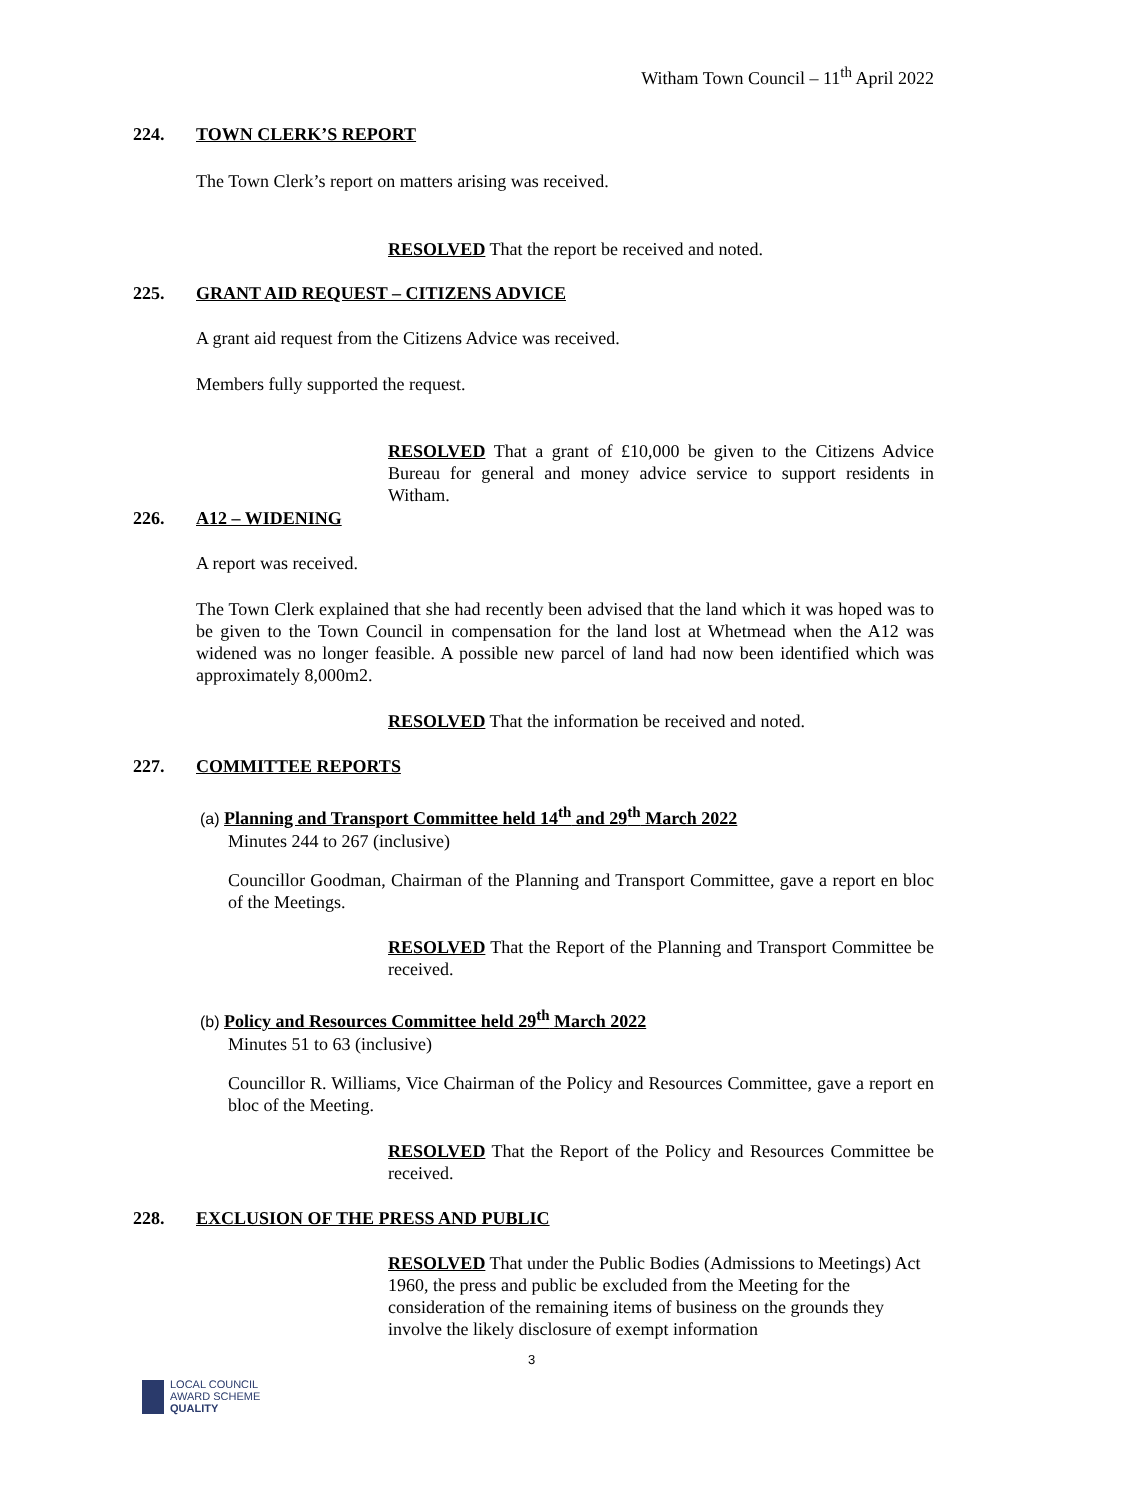Witham Town Council – 11<sup>th</sup> April 2022
224. TOWN CLERK’S REPORT
The Town Clerk’s report on matters arising was received.
RESOLVED That the report be received and noted.
225. GRANT AID REQUEST – CITIZENS ADVICE
A grant aid request from the Citizens Advice was received.
Members fully supported the request.
RESOLVED That a grant of £10,000 be given to the Citizens Advice Bureau for general and money advice service to support residents in Witham.
226. A12 – WIDENING
A report was received.
The Town Clerk explained that she had recently been advised that the land which it was hoped was to be given to the Town Council in compensation for the land lost at Whetmead when the A12 was widened was no longer feasible. A possible new parcel of land had now been identified which was approximately 8,000m2.
RESOLVED That the information be received and noted.
227. COMMITTEE REPORTS
(a) Planning and Transport Committee held 14<sup>th</sup> and 29<sup>th</sup> March 2022
Minutes 244 to 267 (inclusive)
Councillor Goodman, Chairman of the Planning and Transport Committee, gave a report en bloc of the Meetings.
RESOLVED That the Report of the Planning and Transport Committee be received.
(b) Policy and Resources Committee held 29<sup>th</sup> March 2022
Minutes 51 to 63 (inclusive)
Councillor R. Williams, Vice Chairman of the Policy and Resources Committee, gave a report en bloc of the Meeting.
RESOLVED That the Report of the Policy and Resources Committee be received.
228. EXCLUSION OF THE PRESS AND PUBLIC
RESOLVED That under the Public Bodies (Admissions to Meetings) Act 1960, the press and public be excluded from the Meeting for the consideration of the remaining items of business on the grounds they involve the likely disclosure of exempt information
3
LOCAL COUNCIL
AWARD SCHEME
QUALITY